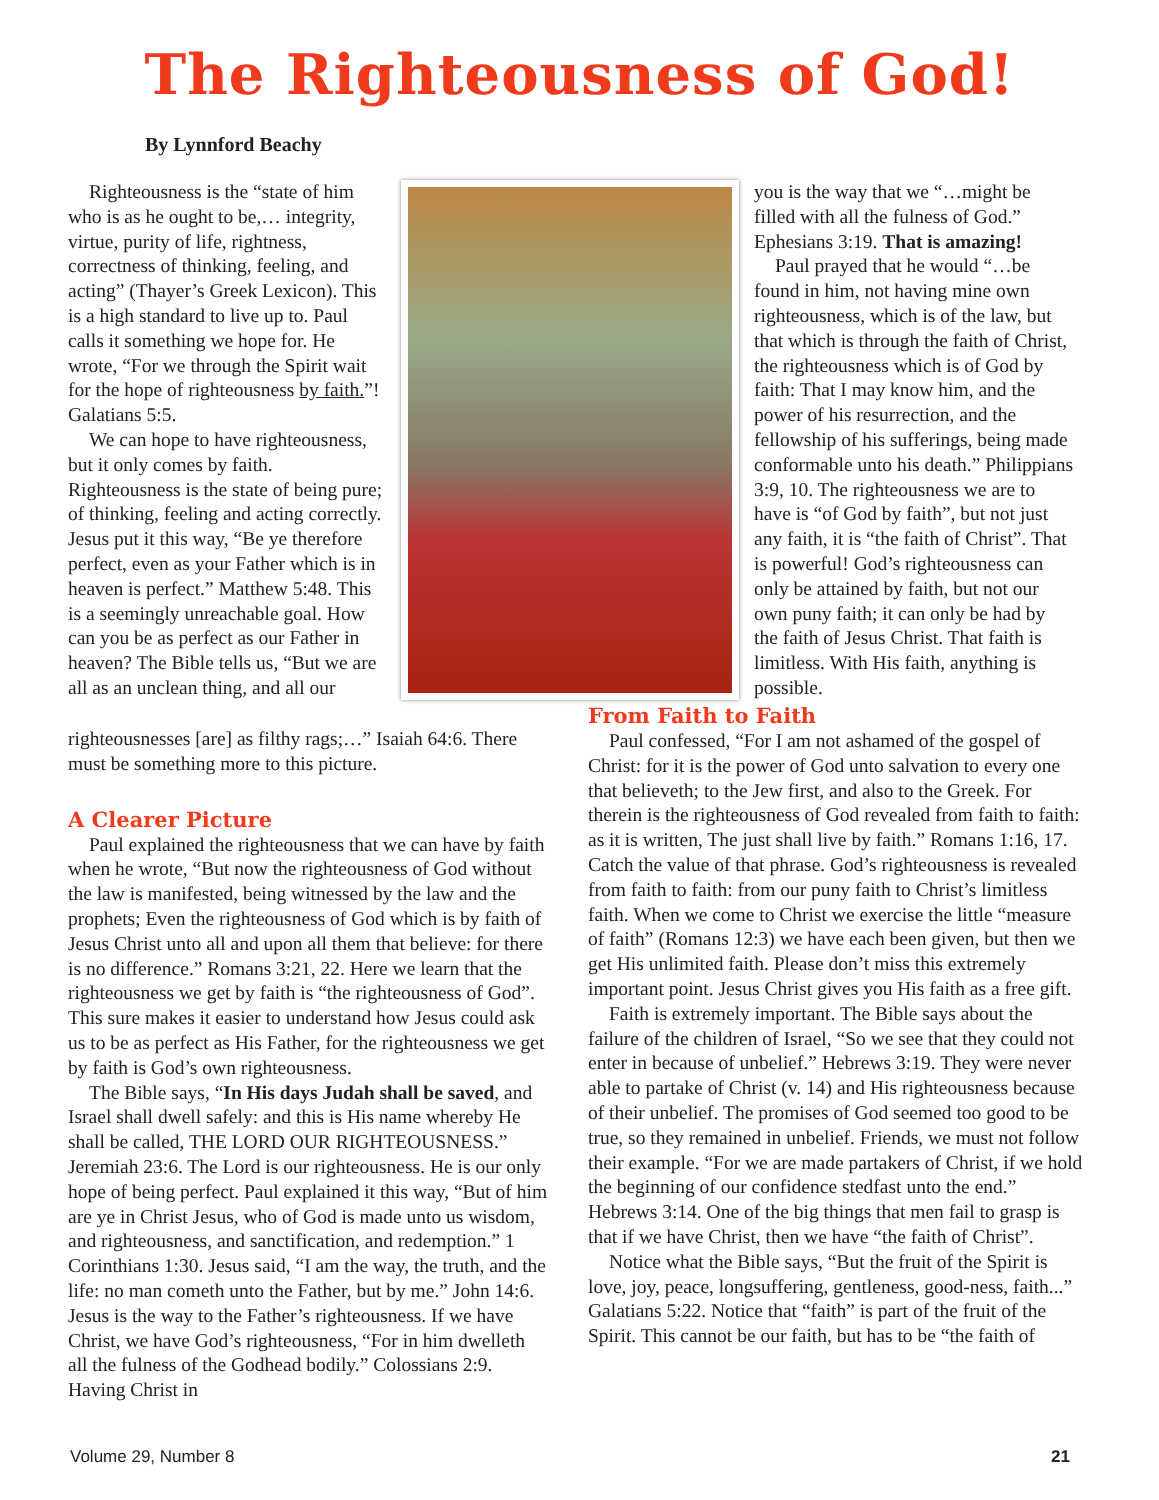The Righteousness of God!
By Lynnford Beachy
Righteousness is the “state of him who is as he ought to be,… integrity, virtue, purity of life, rightness, correctness of thinking, feeling, and acting” (Thayer’s Greek Lexicon). This is a high standard to live up to. Paul calls it something we hope for. He wrote, “For we through the Spirit wait for the hope of righteousness by faith.”! Galatians 5:5.
We can hope to have righteousness, but it only comes by faith. Righteousness is the state of being pure; of thinking, feeling and acting correctly. Jesus put it this way, “Be ye therefore perfect, even as your Father which is in heaven is perfect.” Matthew 5:48. This is a seemingly unreachable goal. How can you be as perfect as our Father in heaven? The Bible tells us, “But we are all as an unclean thing, and all our
you is the way that we “…might be filled with all the fulness of God.” Ephesians 3:19. That is amazing!
Paul prayed that he would “…be found in him, not having mine own righteousness, which is of the law, but that which is through the faith of Christ, the righteousness which is of God by faith: That I may know him, and the power of his resurrection, and the fellowship of his sufferings, being made conformable unto his death.” Philippians 3:9, 10. The righteousness we are to have is “of God by faith”, but not just any faith, it is “the faith of Christ”. That is powerful! God’s righteousness can only be attained by faith, but not our own puny faith; it can only be had by the faith of Jesus Christ. That faith is limitless. With His faith, anything is possible.
righteousnesses [are] as filthy rags;…” Isaiah 64:6. There must be something more to this picture.
A Clearer Picture
Paul explained the righteousness that we can have by faith when he wrote, “But now the righteousness of God without the law is manifested, being witnessed by the law and the prophets; Even the righteousness of God which is by faith of Jesus Christ unto all and upon all them that believe: for there is no difference.” Romans 3:21, 22. Here we learn that the righteousness we get by faith is “the righteousness of God”. This sure makes it easier to understand how Jesus could ask us to be as perfect as His Father, for the righteousness we get by faith is God’s own righteousness.
The Bible says, “In His days Judah shall be saved, and Israel shall dwell safely: and this is His name whereby He shall be called, THE LORD OUR RIGHTEOUSNESS.” Jeremiah 23:6. The Lord is our righteousness. He is our only hope of being perfect. Paul explained it this way, “But of him are ye in Christ Jesus, who of God is made unto us wisdom, and righteousness, and sanctification, and redemption.” 1 Corinthians 1:30. Jesus said, “I am the way, the truth, and the life: no man cometh unto the Father, but by me.” John 14:6. Jesus is the way to the Father’s righteousness. If we have Christ, we have God’s righteousness, “For in him dwelleth all the fulness of the Godhead bodily.” Colossians 2:9. Having Christ in
From Faith to Faith
Paul confessed, “For I am not ashamed of the gospel of Christ: for it is the power of God unto salvation to every one that believeth; to the Jew first, and also to the Greek. For therein is the righteousness of God revealed from faith to faith: as it is written, The just shall live by faith.” Romans 1:16, 17. Catch the value of that phrase. God’s righteousness is revealed from faith to faith: from our puny faith to Christ’s limitless faith. When we come to Christ we exercise the little “measure of faith” (Romans 12:3) we have each been given, but then we get His unlimited faith. Please don’t miss this extremely important point. Jesus Christ gives you His faith as a free gift.
Faith is extremely important. The Bible says about the failure of the children of Israel, “So we see that they could not enter in because of unbelief.” Hebrews 3:19. They were never able to partake of Christ (v. 14) and His righteousness because of their unbelief. The promises of God seemed too good to be true, so they remained in unbelief. Friends, we must not follow their example. “For we are made partakers of Christ, if we hold the beginning of our confidence stedfast unto the end.” Hebrews 3:14. One of the big things that men fail to grasp is that if we have Christ, then we have “the faith of Christ”.
Notice what the Bible says, “But the fruit of the Spirit is love, joy, peace, longsuffering, gentleness, good-ness, faith...” Galatians 5:22. Notice that “faith” is part of the fruit of the Spirit. This cannot be our faith, but has to be “the faith of
Volume 29, Number 8 21